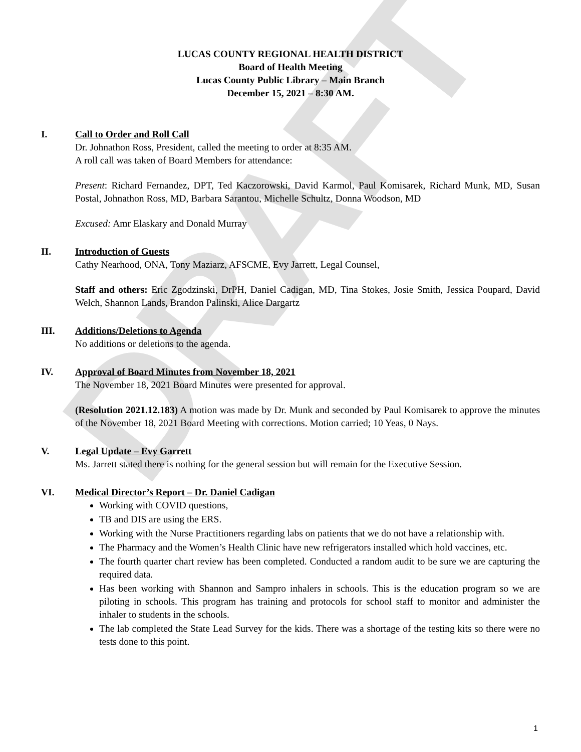DRAFT
LUCAS COUNTY REGIONAL HEALTH DISTRICT
Board of Health Meeting
Lucas County Public Library – Main Branch
December 15, 2021 – 8:30 AM.
I. Call to Order and Roll Call
Dr. Johnathon Ross, President, called the meeting to order at 8:35 AM.
A roll call was taken of Board Members for attendance:
Present: Richard Fernandez, DPT, Ted Kaczorowski, David Karmol, Paul Komisarek, Richard Munk, MD, Susan Postal, Johnathon Ross, MD, Barbara Sarantou, Michelle Schultz, Donna Woodson, MD
Excused: Amr Elaskary and Donald Murray
II. Introduction of Guests
Cathy Nearhood, ONA, Tony Maziarz, AFSCME, Evy Jarrett, Legal Counsel,
Staff and others: Eric Zgodzinski, DrPH, Daniel Cadigan, MD, Tina Stokes, Josie Smith, Jessica Poupard, David Welch, Shannon Lands, Brandon Palinski, Alice Dargartz
III. Additions/Deletions to Agenda
No additions or deletions to the agenda.
IV. Approval of Board Minutes from November 18, 2021
The November 18, 2021 Board Minutes were presented for approval.
(Resolution 2021.12.183) A motion was made by Dr. Munk and seconded by Paul Komisarek to approve the minutes of the November 18, 2021 Board Meeting with corrections. Motion carried; 10 Yeas, 0 Nays.
V. Legal Update – Evy Garrett
Ms. Jarrett stated there is nothing for the general session but will remain for the Executive Session.
VI. Medical Director’s Report – Dr. Daniel Cadigan
Working with COVID questions,
TB and DIS are using the ERS.
Working with the Nurse Practitioners regarding labs on patients that we do not have a relationship with.
The Pharmacy and the Women’s Health Clinic have new refrigerators installed which hold vaccines, etc.
The fourth quarter chart review has been completed. Conducted a random audit to be sure we are capturing the required data.
Has been working with Shannon and Sampro inhalers in schools. This is the education program so we are piloting in schools. This program has training and protocols for school staff to monitor and administer the inhaler to students in the schools.
The lab completed the State Lead Survey for the kids. There was a shortage of the testing kits so there were no tests done to this point.
1